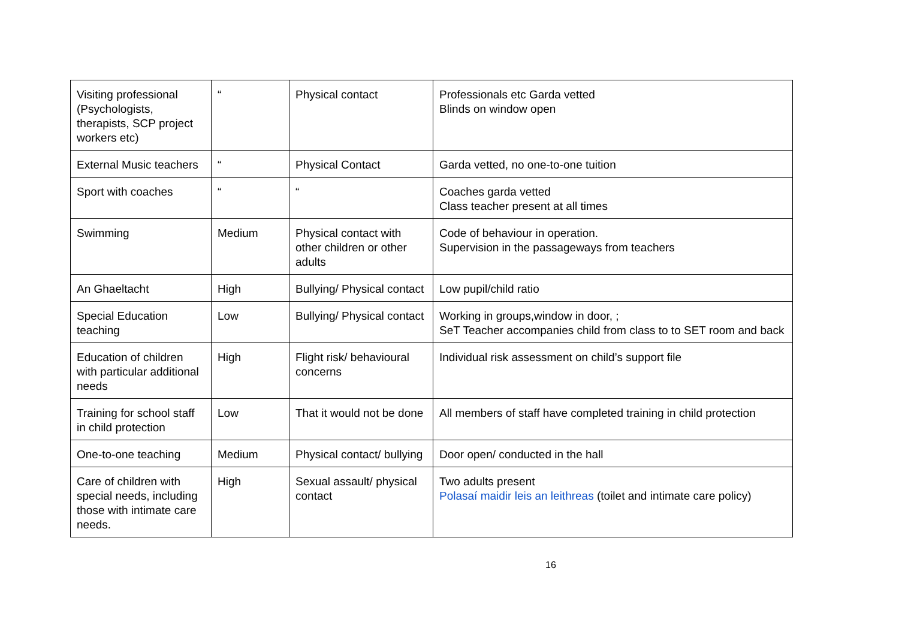| Visiting professional (Psychologists, therapists, SCP project workers etc) | “ | Physical contact | Professionals etc Garda vetted Blinds on window open |
| External Music teachers | “ | Physical Contact | Garda vetted, no one-to-one tuition |
| Sport with coaches | “ | “ | Coaches garda vetted Class teacher present at all times |
| Swimming | Medium | Physical contact with other children or other adults | Code of behaviour in operation. Supervision in the passageways from teachers |
| An Ghaeltacht | High | Bullying/ Physical contact | Low pupil/child ratio |
| Special Education teaching | Low | Bullying/ Physical contact | Working in groups,window in door, ; SeT Teacher accompanies child from class to to SET room and back |
| Education of children with particular additional needs | High | Flight risk/ behavioural concerns | Individual risk assessment on child’s support file |
| Training for school staff in child protection | Low | That it would not be done | All members of staff have completed training in child protection |
| One-to-one teaching | Medium | Physical contact/ bullying | Door open/ conducted in the hall |
| Care of children with special needs, including those with intimate care needs. | High | Sexual assault/ physical contact | Two adults present Polasaí maidir leis an leithreas (toilet and intimate care policy) |
16